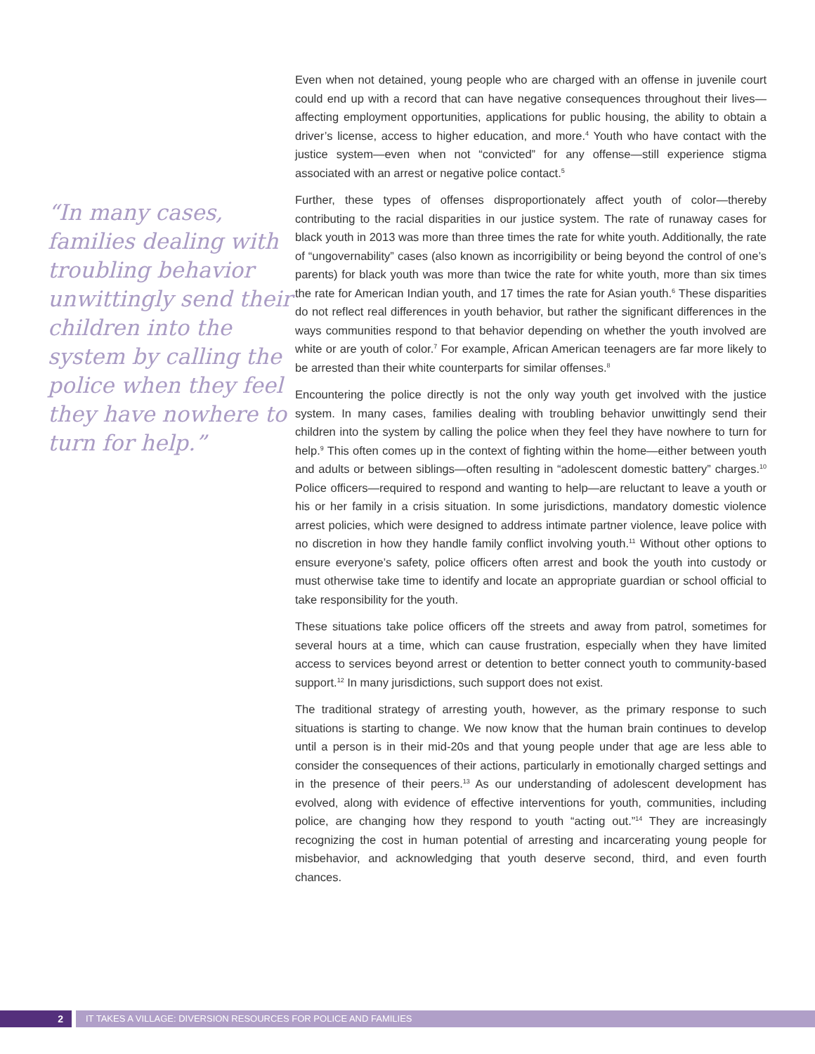“In many cases, families dealing with troubling behavior unwittingly send their children into the system by calling the police when they feel they have nowhere to turn for help.”
Even when not detained, young people who are charged with an offense in juvenile court could end up with a record that can have negative consequences throughout their lives—affecting employment opportunities, applications for public housing, the ability to obtain a driver’s license, access to higher education, and more.<sup>4</sup> Youth who have contact with the justice system—even when not “convicted” for any offense—still experience stigma associated with an arrest or negative police contact.<sup>5</sup>
Further, these types of offenses disproportionately affect youth of color—thereby contributing to the racial disparities in our justice system. The rate of runaway cases for black youth in 2013 was more than three times the rate for white youth. Additionally, the rate of “ungovernability” cases (also known as incorrigibility or being beyond the control of one’s parents) for black youth was more than twice the rate for white youth, more than six times the rate for American Indian youth, and 17 times the rate for Asian youth.<sup>6</sup> These disparities do not reflect real differences in youth behavior, but rather the significant differences in the ways communities respond to that behavior depending on whether the youth involved are white or are youth of color.<sup>7</sup> For example, African American teenagers are far more likely to be arrested than their white counterparts for similar offenses.<sup>8</sup>
Encountering the police directly is not the only way youth get involved with the justice system. In many cases, families dealing with troubling behavior unwittingly send their children into the system by calling the police when they feel they have nowhere to turn for help.<sup>9</sup> This often comes up in the context of fighting within the home—either between youth and adults or between siblings—often resulting in “adolescent domestic battery” charges.<sup>10</sup> Police officers—required to respond and wanting to help—are reluctant to leave a youth or his or her family in a crisis situation. In some jurisdictions, mandatory domestic violence arrest policies, which were designed to address intimate partner violence, leave police with no discretion in how they handle family conflict involving youth.<sup>11</sup> Without other options to ensure everyone’s safety, police officers often arrest and book the youth into custody or must otherwise take time to identify and locate an appropriate guardian or school official to take responsibility for the youth.
These situations take police officers off the streets and away from patrol, sometimes for several hours at a time, which can cause frustration, especially when they have limited access to services beyond arrest or detention to better connect youth to community-based support.<sup>12</sup> In many jurisdictions, such support does not exist.
The traditional strategy of arresting youth, however, as the primary response to such situations is starting to change. We now know that the human brain continues to develop until a person is in their mid-20s and that young people under that age are less able to consider the consequences of their actions, particularly in emotionally charged settings and in the presence of their peers.<sup>13</sup> As our understanding of adolescent development has evolved, along with evidence of effective interventions for youth, communities, including police, are changing how they respond to youth “acting out.”<sup>14</sup> They are increasingly recognizing the cost in human potential of arresting and incarcerating young people for misbehavior, and acknowledging that youth deserve second, third, and even fourth chances.
2 IT TAKES A VILLAGE: DIVERSION RESOURCES FOR POLICE AND FAMILIES